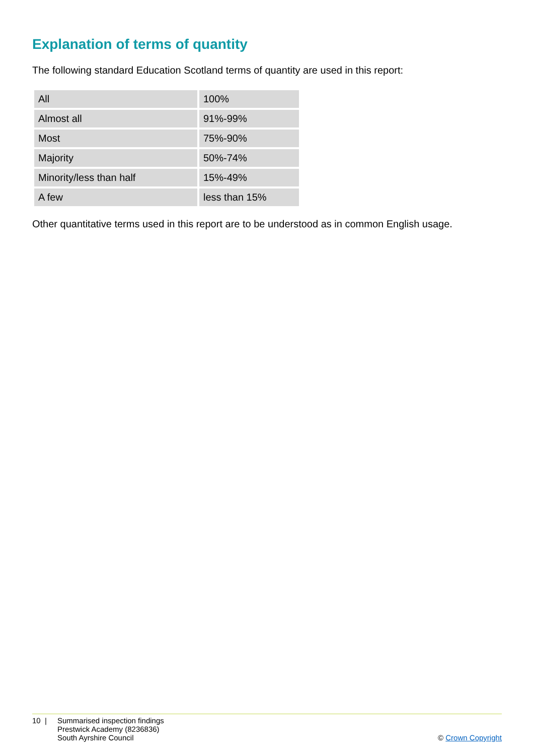Explanation of terms of quantity
The following standard Education Scotland terms of quantity are used in this report:
| All | 100% |
| Almost all | 91%-99% |
| Most | 75%-90% |
| Majority | 50%-74% |
| Minority/less than half | 15%-49% |
| A few | less than 15% |
Other quantitative terms used in this report are to be understood as in common English usage.
10 | Summarised inspection findings
Prestwick Academy (8236836)
South Ayrshire Council
© Crown Copyright